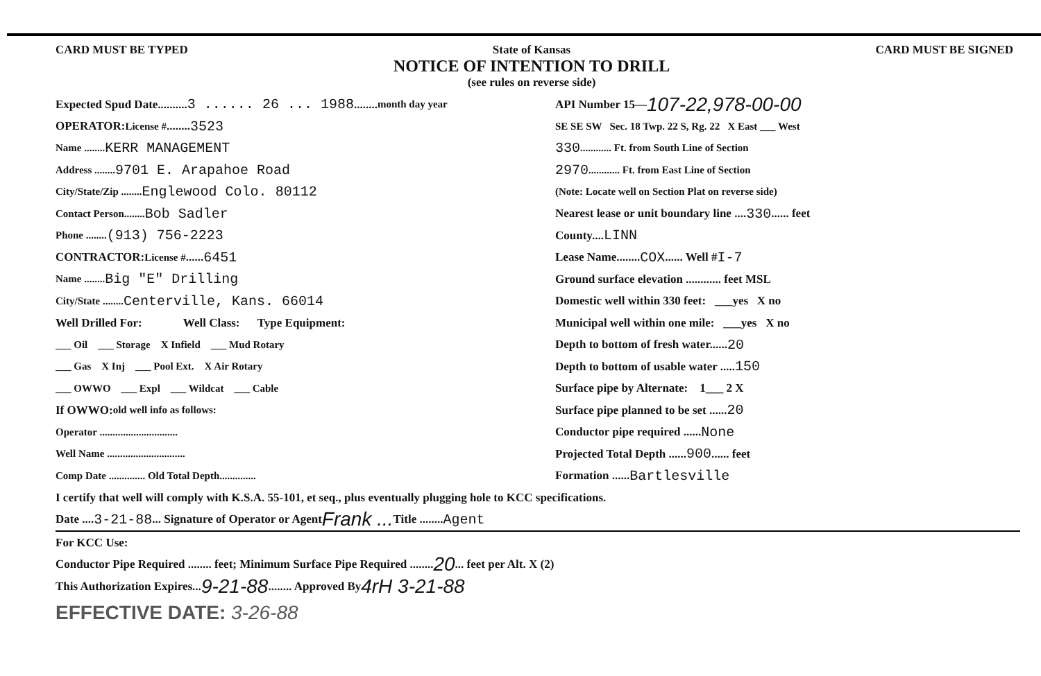CARD MUST BE TYPED State of Kansas
NOTICE OF INTENTION TO DRILL
(see rules on reverse side)
CARD MUST BE SIGNED
Expected Spud Date.......... 3 ...... 26 ... 1988 ........ month day year
OPERATOR: License # ........ 3523
Name ........ KERR MANAGEMENT
Address ........ 9701 E. Arapahoe Road
City/State/Zip ........ Englewood Colo. 80112
Contact Person........ Bob Sadler
Phone ........ (913) 756-2223
CONTRACTOR: License # ...... 6451
Name ........ Big "E" Drilling
City/State ........ Centerville, Kans. 66014
Well Drilled For: Well Class: Type Equipment:
___ Oil ___ Storage X Infield ___ Mud Rotary
___ Gas X Inj ___ Pool Ext. X Air Rotary
___ OWWO ___ Expl ___ Wildcat ___ Cable
If OWWO: old well info as follows:
Operator ..............................
Well Name ..............................
Comp Date .............. Old Total Depth..............
API Number 15— 107-22,978-00-00
SE SE SW Sec. 18 Twp. 22 S, Rg. 22 X East ___ West
330 ............ Ft. from South Line of Section
2970 ............ Ft. from East Line of Section
(Note: Locate well on Section Plat on reverse side)
Nearest lease or unit boundary line .... 330 ...... feet
County.... LINN
Lease Name........ COX ...... Well # I-7
Ground surface elevation ............ feet MSL
Domestic well within 330 feet: ___yes X no
Municipal well within one mile: ___yes X no
Depth to bottom of fresh water...... 20
Depth to bottom of usable water ..... 150
Surface pipe by Alternate: 1___ 2 X
Surface pipe planned to be set ...... 20
Conductor pipe required ...... None
Projected Total Depth ...... 900 ...... feet
Formation ...... Bartlesville
I certify that well will comply with K.S.A. 55-101, et seq., plus eventually plugging hole to KCC specifications.
Date .... 3-21-88 ... Signature of Operator or Agent Frank ... Title ........ Agent
For KCC Use:
Conductor Pipe Required ........ feet; Minimum Surface Pipe Required ........ 20 ... feet per Alt. X (2)
This Authorization Expires... 9-21-88 ........ Approved By 4rH 3-21-88
EFFECTIVE DATE: 3-26-88